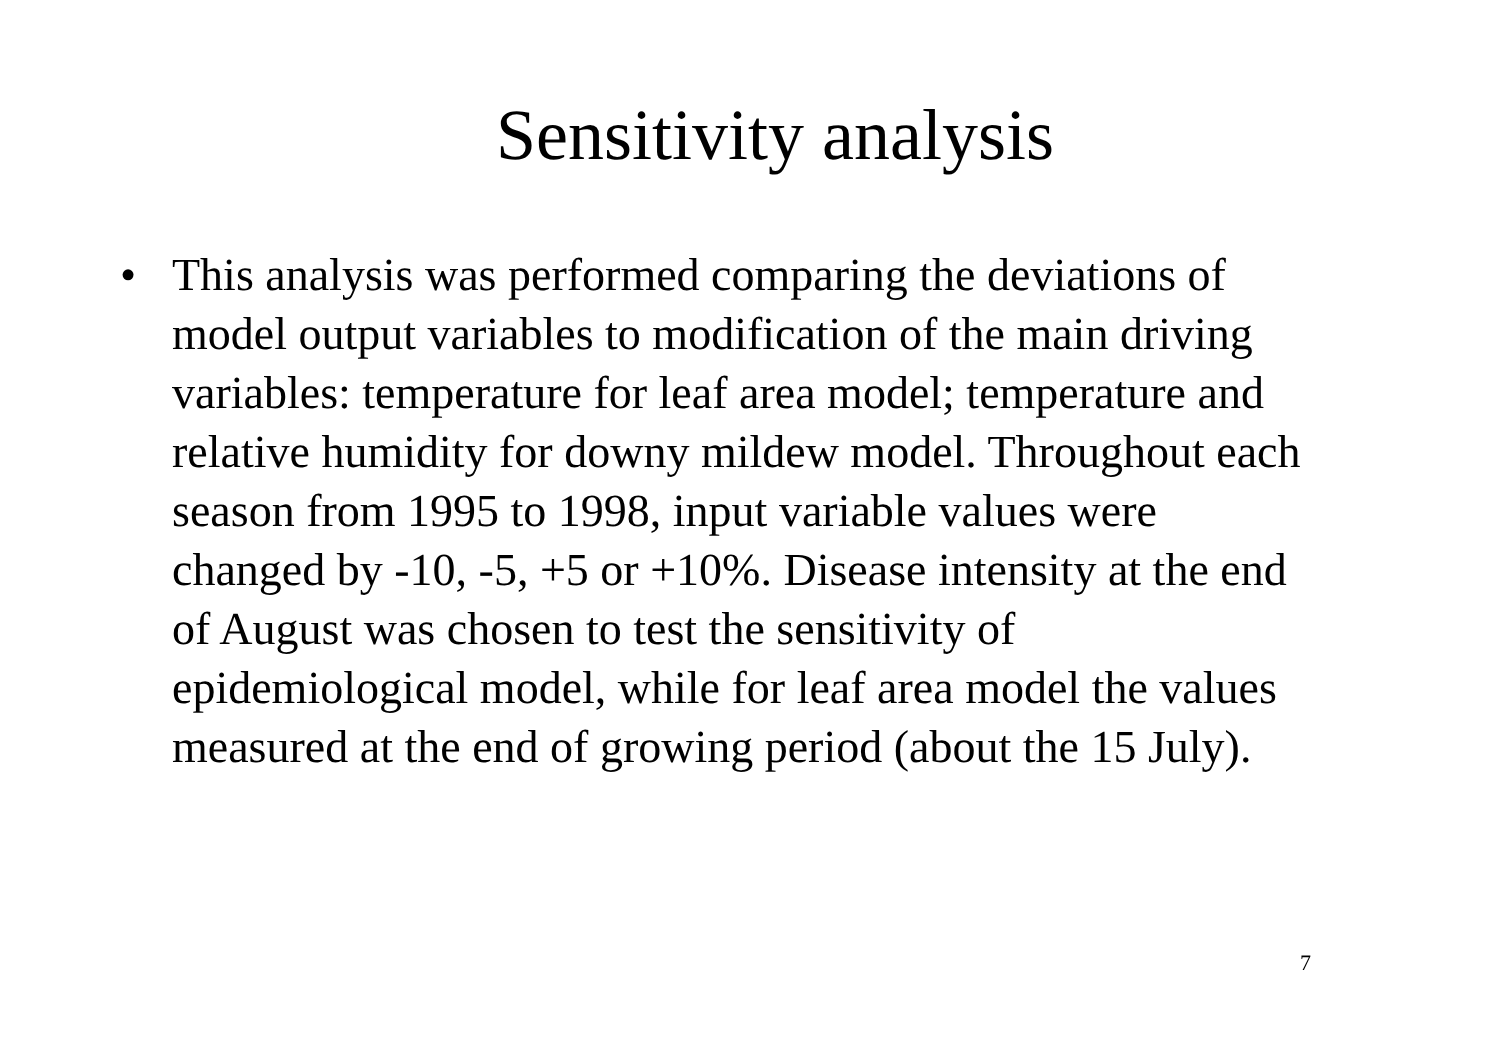Sensitivity analysis
• This analysis was performed comparing the deviations of model output variables to modification of the main driving variables: temperature for leaf area model; temperature and relative humidity for downy mildew model. Throughout each season from 1995 to 1998, input variable values were changed by -10, -5, +5 or +10%. Disease intensity at the end of August was chosen to test the sensitivity of epidemiological model, while for leaf area model the values measured at the end of growing period (about the 15 July).
7